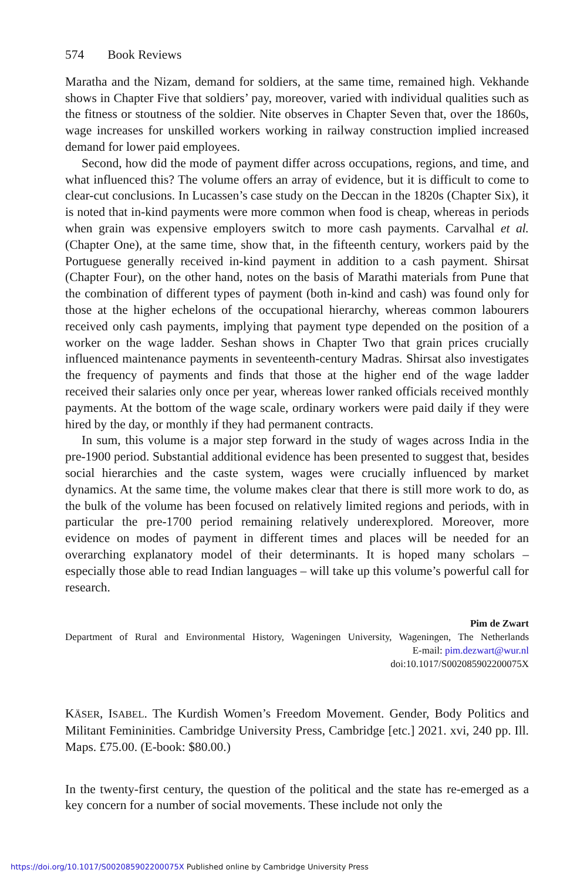574 Book Reviews
Maratha and the Nizam, demand for soldiers, at the same time, remained high. Vekhande shows in Chapter Five that soldiers’ pay, moreover, varied with individual qualities such as the fitness or stoutness of the soldier. Nite observes in Chapter Seven that, over the 1860s, wage increases for unskilled workers working in railway construction implied increased demand for lower paid employees.
Second, how did the mode of payment differ across occupations, regions, and time, and what influenced this? The volume offers an array of evidence, but it is difficult to come to clear-cut conclusions. In Lucassen’s case study on the Deccan in the 1820s (Chapter Six), it is noted that in-kind payments were more common when food is cheap, whereas in periods when grain was expensive employers switch to more cash payments. Carvalhal et al. (Chapter One), at the same time, show that, in the fifteenth century, workers paid by the Portuguese generally received in-kind payment in addition to a cash payment. Shirsat (Chapter Four), on the other hand, notes on the basis of Marathi materials from Pune that the combination of different types of payment (both in-kind and cash) was found only for those at the higher echelons of the occupational hierarchy, whereas common labourers received only cash payments, implying that payment type depended on the position of a worker on the wage ladder. Seshan shows in Chapter Two that grain prices crucially influenced maintenance payments in seventeenth-century Madras. Shirsat also investigates the frequency of payments and finds that those at the higher end of the wage ladder received their salaries only once per year, whereas lower ranked officials received monthly payments. At the bottom of the wage scale, ordinary workers were paid daily if they were hired by the day, or monthly if they had permanent contracts.
In sum, this volume is a major step forward in the study of wages across India in the pre-1900 period. Substantial additional evidence has been presented to suggest that, besides social hierarchies and the caste system, wages were crucially influenced by market dynamics. At the same time, the volume makes clear that there is still more work to do, as the bulk of the volume has been focused on relatively limited regions and periods, with in particular the pre-1700 period remaining relatively underexplored. Moreover, more evidence on modes of payment in different times and places will be needed for an overarching explanatory model of their determinants. It is hoped many scholars – especially those able to read Indian languages – will take up this volume’s powerful call for research.
Pim de Zwart
Department of Rural and Environmental History, Wageningen University, Wageningen, The Netherlands
E-mail: pim.dezwart@wur.nl
doi:10.1017/S002085902200075X
KÄSER, ISABEL. The Kurdish Women’s Freedom Movement. Gender, Body Politics and Militant Femininities. Cambridge University Press, Cambridge [etc.] 2021. xvi, 240 pp. Ill. Maps. £75.00. (E-book: $80.00.)
In the twenty-first century, the question of the political and the state has re-emerged as a key concern for a number of social movements. These include not only the
https://doi.org/10.1017/S002085902200075X Published online by Cambridge University Press